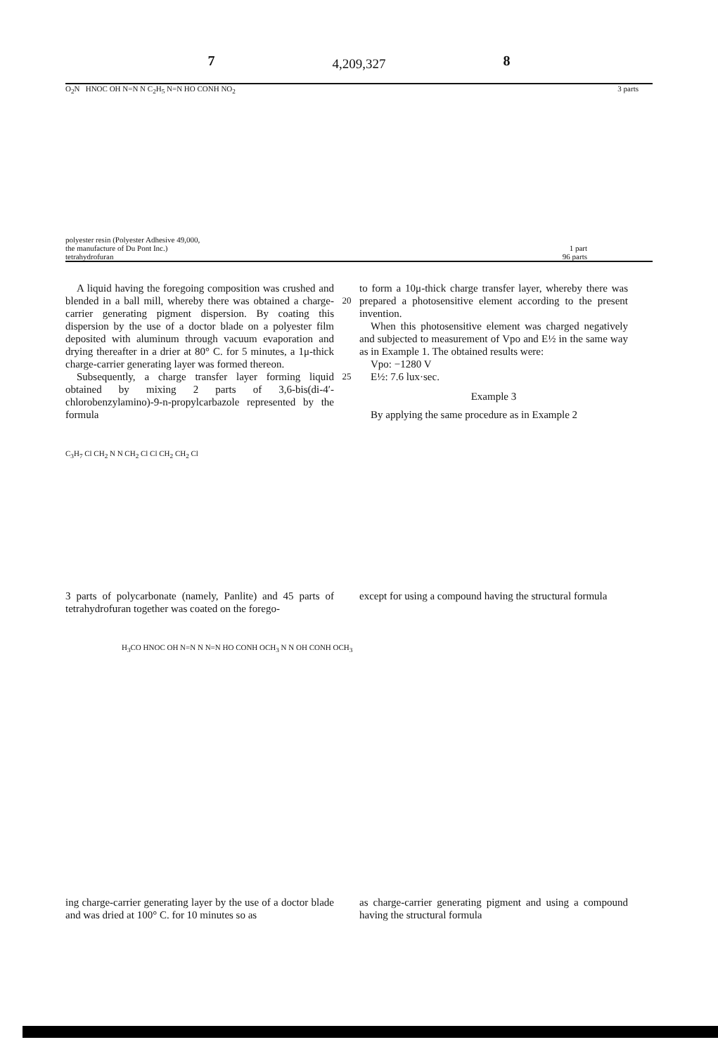4,209,327
7 8
O<sub>2</sub>N HNOC OH N=N N C<sub>2</sub>H<sub>5</sub> N=N HO CONH NO<sub>2</sub> 3 parts
| polyester resin (Polyester Adhesive 49,000, | |
| the manufacture of Du Pont Inc.) | 1 part |
| tetrahydrofuran | 96 parts |
A liquid having the foregoing composition was crushed and blended in a ball mill, whereby there was obtained a charge-carrier generating pigment dispersion. By coating this dispersion by the use of a doctor blade on a polyester film deposited with aluminum through vacuum evaporation and drying thereafter in a drier at 80° C. for 5 minutes, a 1μ-thick charge-carrier generating layer was formed thereon.
Subsequently, a charge transfer layer forming liquid obtained by mixing 2 parts of 3,6-bis(di-4′-chlorobenzylamino)-9-n-propylcarbazole represented by the formula
20
25
to form a 10μ-thick charge transfer layer, whereby there was prepared a photosensitive element according to the present invention.
When this photosensitive element was charged negatively and subjected to measurement of Vpo and E½ in the same way as in Example 1. The obtained results were:
Vpo: −1280 V
E½: 7.6 lux·sec.
Example 3
By applying the same procedure as in Example 2
C<sub>3</sub>H<sub>7</sub> Cl CH<sub>2</sub> N N CH<sub>2</sub> Cl Cl CH<sub>2</sub> CH<sub>2</sub> Cl
3 parts of polycarbonate (namely, Panlite) and 45 parts of tetrahydrofuran together was coated on the forego-
except for using a compound having the structural formula
H<sub>3</sub>CO HNOC OH N=N N N=N HO CONH OCH<sub>3</sub> N N OH CONH OCH<sub>3</sub>
ing charge-carrier generating layer by the use of a doctor blade and was dried at 100° C. for 10 minutes so as
as charge-carrier generating pigment and using a compound having the structural formula